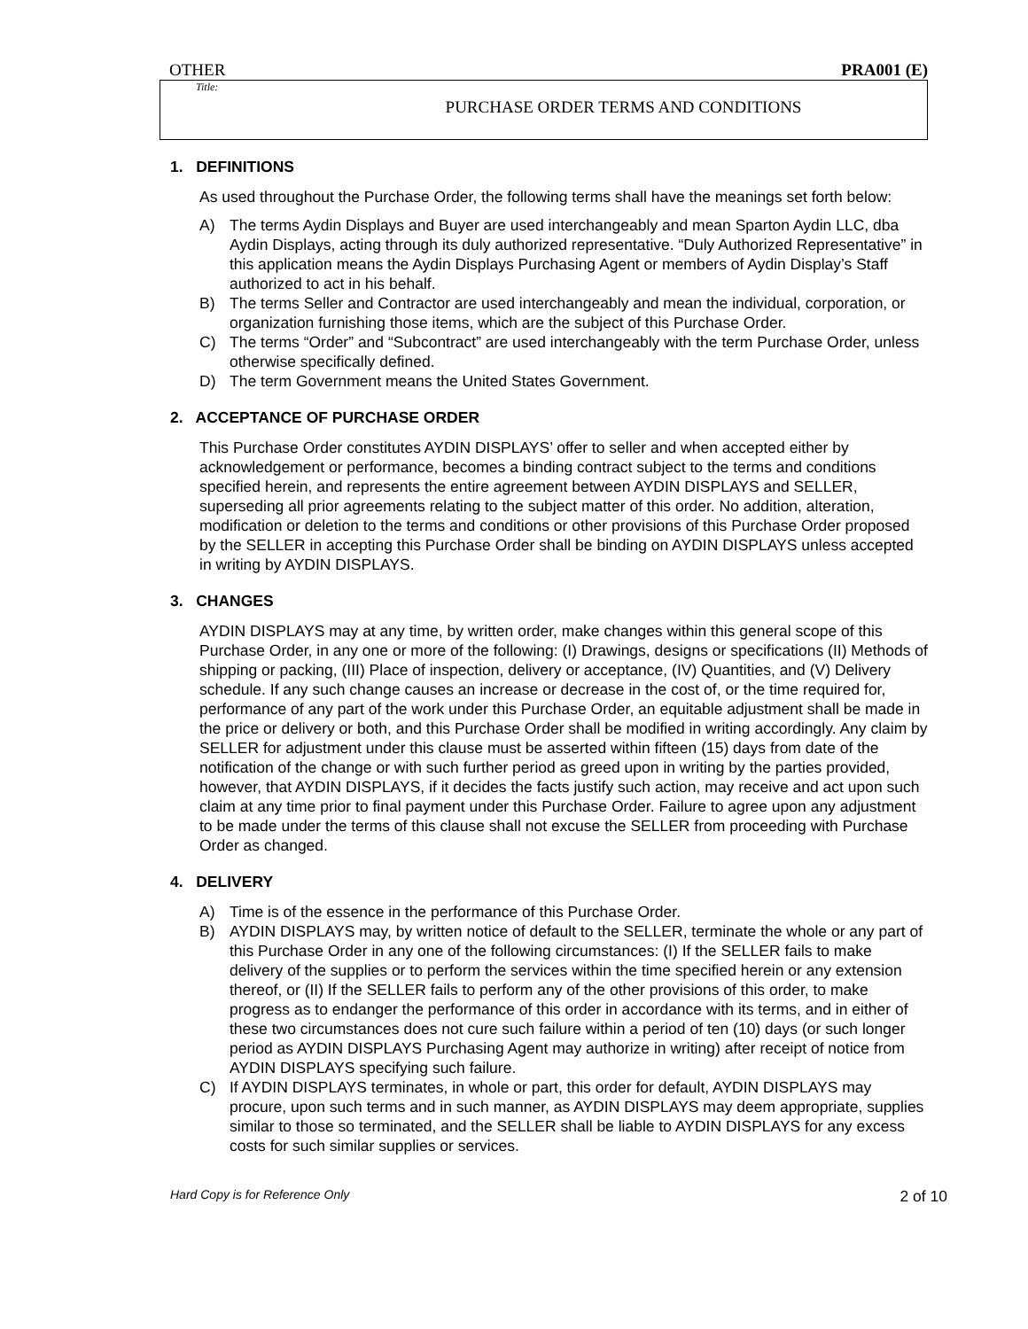OTHER PRA001 (E)
Title:
PURCHASE ORDER TERMS AND CONDITIONS
1. DEFINITIONS
As used throughout the Purchase Order, the following terms shall have the meanings set forth below:
A) The terms Aydin Displays and Buyer are used interchangeably and mean Sparton Aydin LLC, dba Aydin Displays, acting through its duly authorized representative. “Duly Authorized Representative” in this application means the Aydin Displays Purchasing Agent or members of Aydin Display’s Staff authorized to act in his behalf.
B) The terms Seller and Contractor are used interchangeably and mean the individual, corporation, or organization furnishing those items, which are the subject of this Purchase Order.
C) The terms “Order” and “Subcontract” are used interchangeably with the term Purchase Order, unless otherwise specifically defined.
D) The term Government means the United States Government.
2. ACCEPTANCE OF PURCHASE ORDER
This Purchase Order constitutes AYDIN DISPLAYS’ offer to seller and when accepted either by acknowledgement or performance, becomes a binding contract subject to the terms and conditions specified herein, and represents the entire agreement between AYDIN DISPLAYS and SELLER, superseding all prior agreements relating to the subject matter of this order. No addition, alteration, modification or deletion to the terms and conditions or other provisions of this Purchase Order proposed by the SELLER in accepting this Purchase Order shall be binding on AYDIN DISPLAYS unless accepted in writing by AYDIN DISPLAYS.
3. CHANGES
AYDIN DISPLAYS may at any time, by written order, make changes within this general scope of this Purchase Order, in any one or more of the following: (I) Drawings, designs or specifications (II) Methods of shipping or packing, (III) Place of inspection, delivery or acceptance, (IV) Quantities, and (V) Delivery schedule. If any such change causes an increase or decrease in the cost of, or the time required for, performance of any part of the work under this Purchase Order, an equitable adjustment shall be made in the price or delivery or both, and this Purchase Order shall be modified in writing accordingly. Any claim by SELLER for adjustment under this clause must be asserted within fifteen (15) days from date of the notification of the change or with such further period as greed upon in writing by the parties provided, however, that AYDIN DISPLAYS, if it decides the facts justify such action, may receive and act upon such claim at any time prior to final payment under this Purchase Order. Failure to agree upon any adjustment to be made under the terms of this clause shall not excuse the SELLER from proceeding with Purchase Order as changed.
4. DELIVERY
A) Time is of the essence in the performance of this Purchase Order.
B) AYDIN DISPLAYS may, by written notice of default to the SELLER, terminate the whole or any part of this Purchase Order in any one of the following circumstances: (I) If the SELLER fails to make delivery of the supplies or to perform the services within the time specified herein or any extension thereof, or (II) If the SELLER fails to perform any of the other provisions of this order, to make progress as to endanger the performance of this order in accordance with its terms, and in either of these two circumstances does not cure such failure within a period of ten (10) days (or such longer period as AYDIN DISPLAYS Purchasing Agent may authorize in writing) after receipt of notice from AYDIN DISPLAYS specifying such failure.
C) If AYDIN DISPLAYS terminates, in whole or part, this order for default, AYDIN DISPLAYS may procure, upon such terms and in such manner, as AYDIN DISPLAYS may deem appropriate, supplies similar to those so terminated, and the SELLER shall be liable to AYDIN DISPLAYS for any excess costs for such similar supplies or services.
Hard Copy is for Reference Only 2 of 10